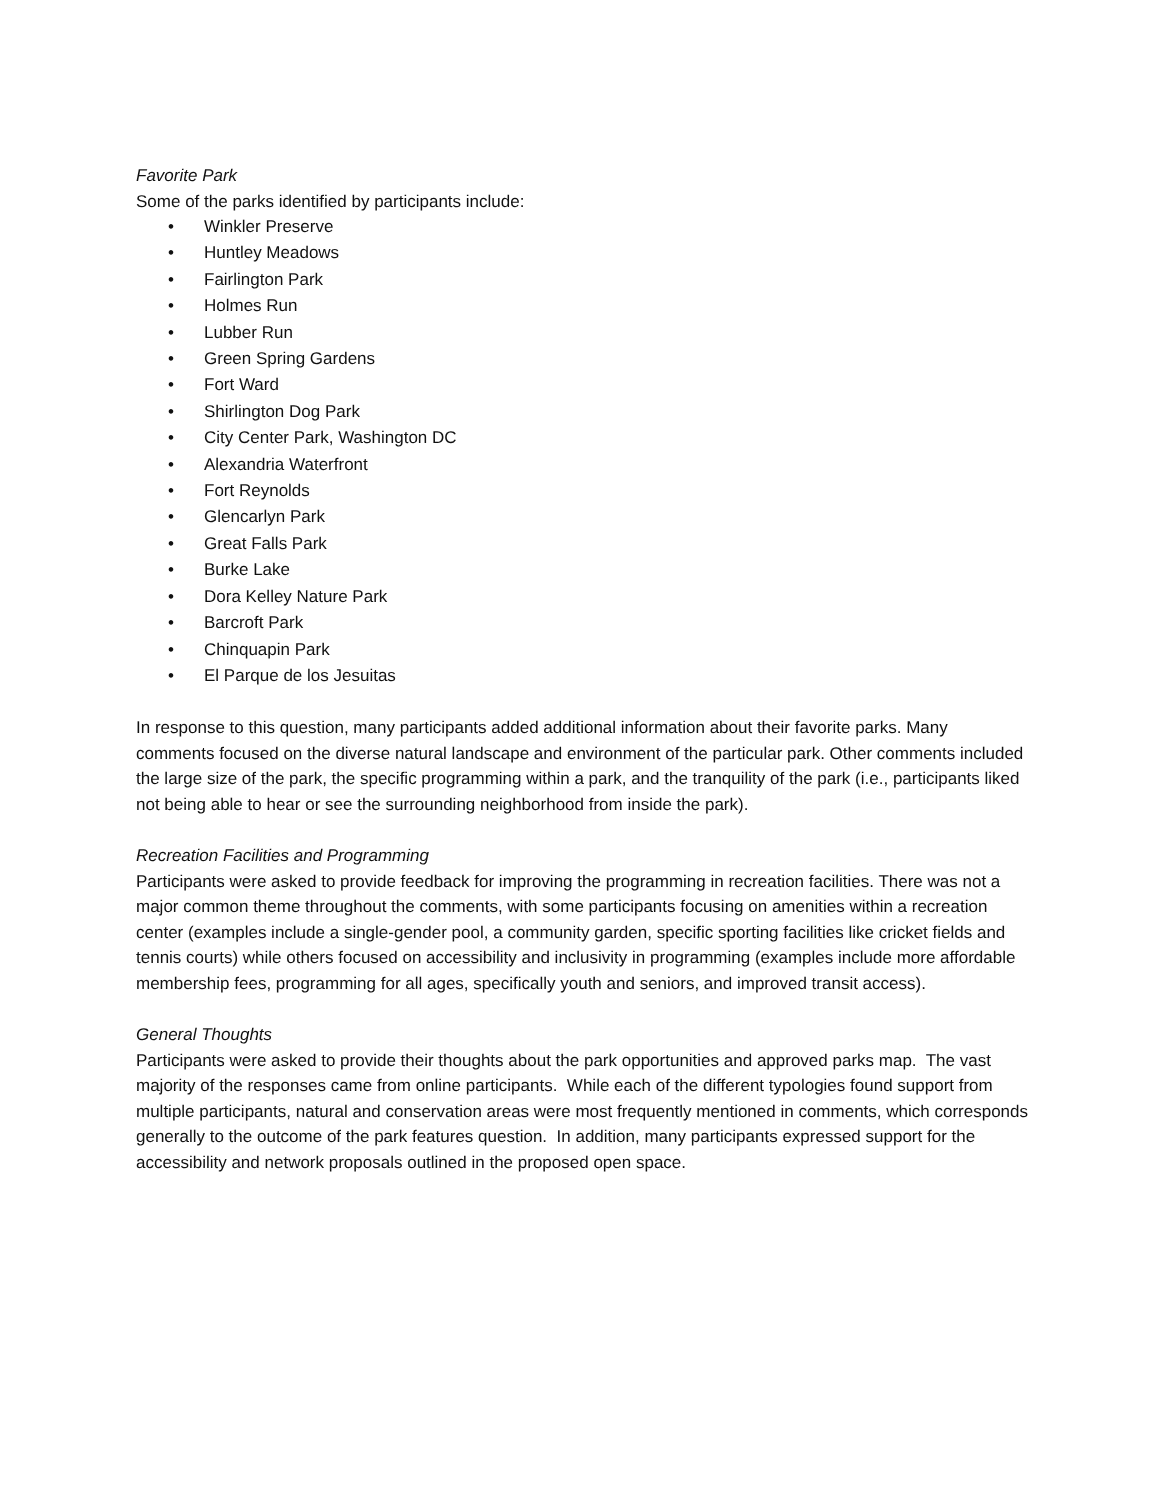Favorite Park
Some of the parks identified by participants include:
• Winkler Preserve
• Huntley Meadows
• Fairlington Park
• Holmes Run
• Lubber Run
• Green Spring Gardens
• Fort Ward
• Shirlington Dog Park
• City Center Park, Washington DC
• Alexandria Waterfront
• Fort Reynolds
• Glencarlyn Park
• Great Falls Park
• Burke Lake
• Dora Kelley Nature Park
• Barcroft Park
• Chinquapin Park
• El Parque de los Jesuitas
In response to this question, many participants added additional information about their favorite parks. Many comments focused on the diverse natural landscape and environment of the particular park. Other comments included the large size of the park, the specific programming within a park, and the tranquility of the park (i.e., participants liked not being able to hear or see the surrounding neighborhood from inside the park).
Recreation Facilities and Programming
Participants were asked to provide feedback for improving the programming in recreation facilities. There was not a major common theme throughout the comments, with some participants focusing on amenities within a recreation center (examples include a single-gender pool, a community garden, specific sporting facilities like cricket fields and tennis courts) while others focused on accessibility and inclusivity in programming (examples include more affordable membership fees, programming for all ages, specifically youth and seniors, and improved transit access).
General Thoughts
Participants were asked to provide their thoughts about the park opportunities and approved parks map. The vast majority of the responses came from online participants. While each of the different typologies found support from multiple participants, natural and conservation areas were most frequently mentioned in comments, which corresponds generally to the outcome of the park features question. In addition, many participants expressed support for the accessibility and network proposals outlined in the proposed open space.